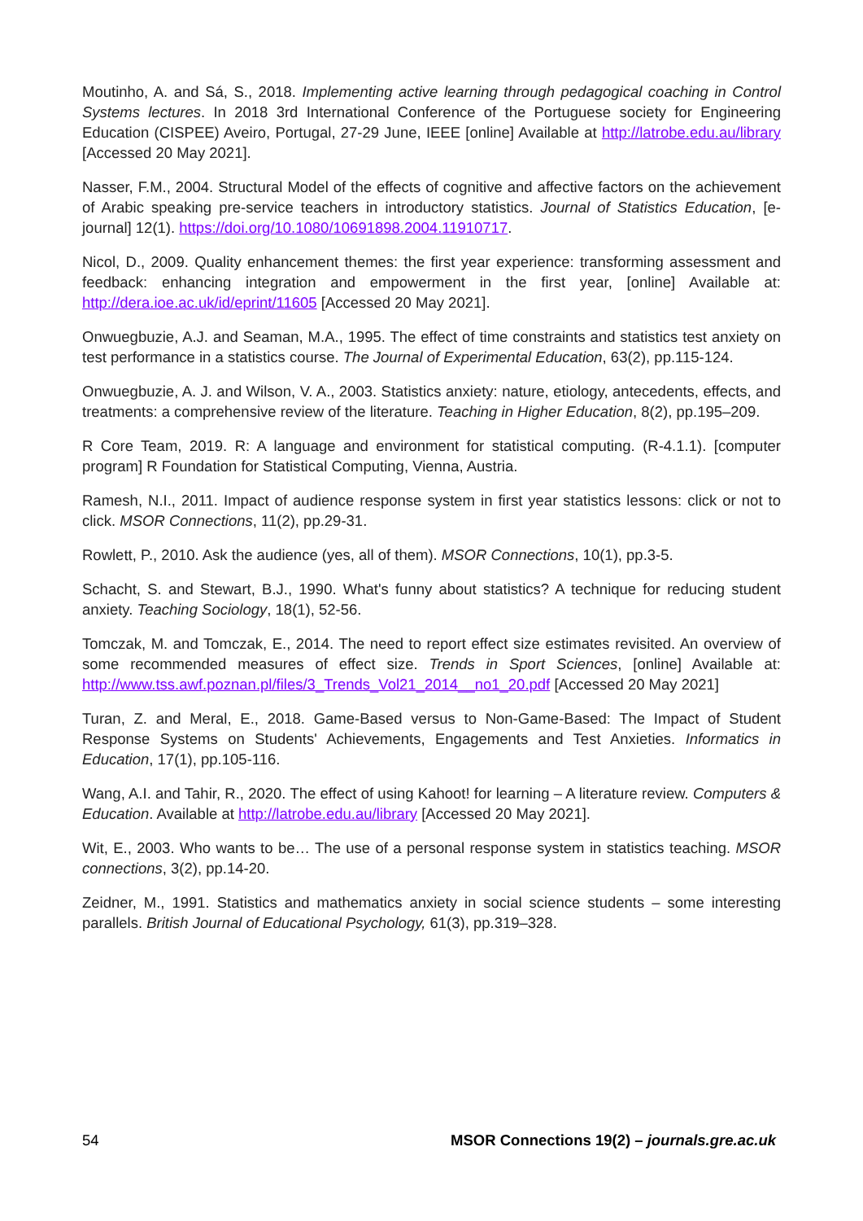Moutinho, A. and Sá, S., 2018. Implementing active learning through pedagogical coaching in Control Systems lectures. In 2018 3rd International Conference of the Portuguese society for Engineering Education (CISPEE) Aveiro, Portugal, 27-29 June, IEEE [online] Available at http://latrobe.edu.au/library [Accessed 20 May 2021].
Nasser, F.M., 2004. Structural Model of the effects of cognitive and affective factors on the achievement of Arabic speaking pre-service teachers in introductory statistics. Journal of Statistics Education, [e-journal] 12(1). https://doi.org/10.1080/10691898.2004.11910717.
Nicol, D., 2009. Quality enhancement themes: the first year experience: transforming assessment and feedback: enhancing integration and empowerment in the first year, [online] Available at: http://dera.ioe.ac.uk/id/eprint/11605 [Accessed 20 May 2021].
Onwuegbuzie, A.J. and Seaman, M.A., 1995. The effect of time constraints and statistics test anxiety on test performance in a statistics course. The Journal of Experimental Education, 63(2), pp.115-124.
Onwuegbuzie, A. J. and Wilson, V. A., 2003. Statistics anxiety: nature, etiology, antecedents, effects, and treatments: a comprehensive review of the literature. Teaching in Higher Education, 8(2), pp.195–209.
R Core Team, 2019. R: A language and environment for statistical computing. (R-4.1.1). [computer program] R Foundation for Statistical Computing, Vienna, Austria.
Ramesh, N.I., 2011. Impact of audience response system in first year statistics lessons: click or not to click. MSOR Connections, 11(2), pp.29-31.
Rowlett, P., 2010. Ask the audience (yes, all of them). MSOR Connections, 10(1), pp.3-5.
Schacht, S. and Stewart, B.J., 1990. What's funny about statistics? A technique for reducing student anxiety. Teaching Sociology, 18(1), 52-56.
Tomczak, M. and Tomczak, E., 2014. The need to report effect size estimates revisited. An overview of some recommended measures of effect size. Trends in Sport Sciences, [online] Available at: http://www.tss.awf.poznan.pl/files/3_Trends_Vol21_2014__no1_20.pdf [Accessed 20 May 2021]
Turan, Z. and Meral, E., 2018. Game-Based versus to Non-Game-Based: The Impact of Student Response Systems on Students' Achievements, Engagements and Test Anxieties. Informatics in Education, 17(1), pp.105-116.
Wang, A.I. and Tahir, R., 2020. The effect of using Kahoot! for learning – A literature review. Computers & Education. Available at http://latrobe.edu.au/library [Accessed 20 May 2021].
Wit, E., 2003. Who wants to be… The use of a personal response system in statistics teaching. MSOR connections, 3(2), pp.14-20.
Zeidner, M., 1991. Statistics and mathematics anxiety in social science students – some interesting parallels. British Journal of Educational Psychology, 61(3), pp.319–328.
54 MSOR Connections 19(2) – journals.gre.ac.uk